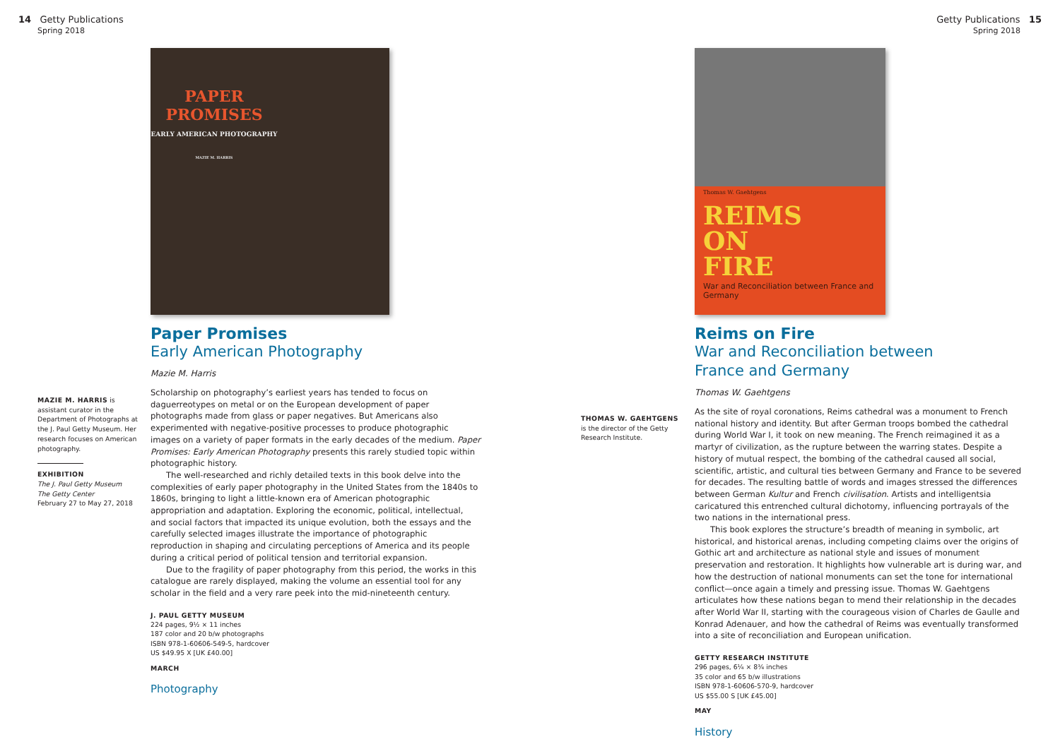14 Getty Publications
Spring 2018
PAPER PROMISES
EARLY AMERICAN PHOTOGRAPHY
MAZIE M. HARRIS
MAZIE M. HARRIS is assistant curator in the Department of Photographs at the J. Paul Getty Museum. Her research focuses on American photography.
EXHIBITION
The J. Paul Getty Museum
The Getty Center
February 27 to May 27, 2018
Paper Promises
Early American Photography
Mazie M. Harris
Scholarship on photography’s earliest years has tended to focus on daguerreotypes on metal or on the European development of paper photographs made from glass or paper negatives. But Americans also experimented with negative-positive processes to produce photographic images on a variety of paper formats in the early decades of the medium. Paper Promises: Early American Photography presents this rarely studied topic within photographic history.
The well-researched and richly detailed texts in this book delve into the complexities of early paper photography in the United States from the 1840s to 1860s, bringing to light a little-known era of American photographic appropriation and adaptation. Exploring the economic, political, intellectual, and social factors that impacted its unique evolution, both the essays and the carefully selected images illustrate the importance of photographic reproduction in shaping and circulating perceptions of America and its people during a critical period of political tension and territorial expansion.
Due to the fragility of paper photography from this period, the works in this catalogue are rarely displayed, making the volume an essential tool for any scholar in the field and a very rare peek into the mid-nineteenth century.
J. PAUL GETTY MUSEUM
224 pages, 9½ × 11 inches
187 color and 20 b/w photographs
ISBN 978-1-60606-549-5, hardcover
US $49.95 X [UK £40.00]
MARCH
Photography
Getty Publications 15
Spring 2018
Thomas W. Gaehtgens
REIMS
ON
FIRE
War and Reconciliation between France and Germany
THOMAS W. GAEHTGENS is the director of the Getty Research Institute.
Reims on Fire
War and Reconciliation between
France and Germany
Thomas W. Gaehtgens
As the site of royal coronations, Reims cathedral was a monument to French national history and identity. But after German troops bombed the cathedral during World War I, it took on new meaning. The French reimagined it as a martyr of civilization, as the rupture between the warring states. Despite a history of mutual respect, the bombing of the cathedral caused all social, scientific, artistic, and cultural ties between Germany and France to be severed for decades. The resulting battle of words and images stressed the differences between German Kultur and French civilisation. Artists and intelligentsia caricatured this entrenched cultural dichotomy, influencing portrayals of the two nations in the international press.
This book explores the structure’s breadth of meaning in symbolic, art historical, and historical arenas, including competing claims over the origins of Gothic art and architecture as national style and issues of monument preservation and restoration. It highlights how vulnerable art is during war, and how the destruction of national monuments can set the tone for international conflict—once again a timely and pressing issue. Thomas W. Gaehtgens articulates how these nations began to mend their relationship in the decades after World War II, starting with the courageous vision of Charles de Gaulle and Konrad Adenauer, and how the cathedral of Reims was eventually transformed into a site of reconciliation and European unification.
GETTY RESEARCH INSTITUTE
296 pages, 6¼ × 8¾ inches
35 color and 65 b/w illustrations
ISBN 978-1-60606-570-9, hardcover
US $55.00 S [UK £45.00]
MAY
History